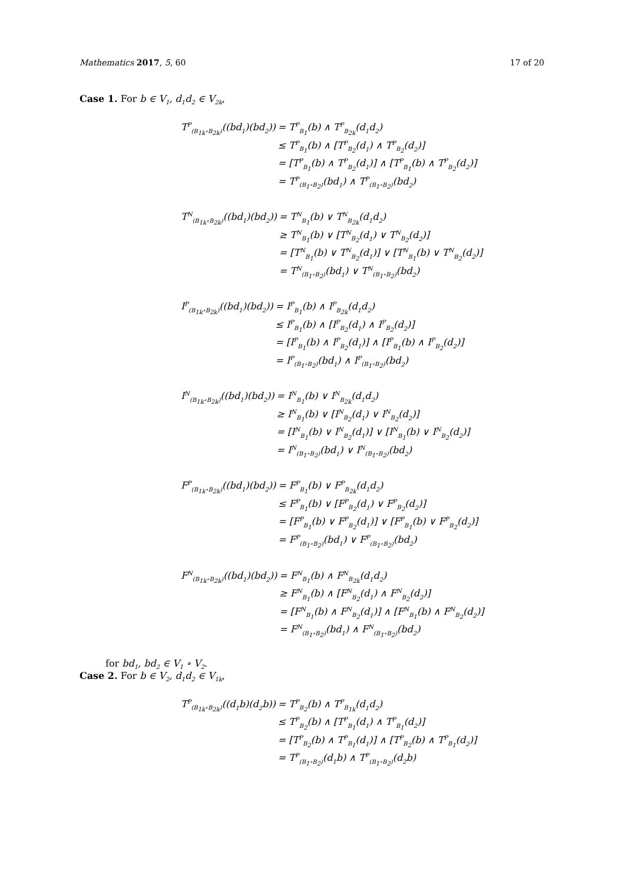Mathematics 2017, 5, 60 17 of 20
Case 1. For b ∈ V<sub>1</sub>, d<sub>1</sub>d<sub>2</sub> ∈ V<sub>2k</sub>,
| T<sup>P</sup><sub>(B<sub>1k</sub>∘B<sub>2k</sub>)</sub>((bd<sub>1</sub>)(bd<sub>2</sub>)) | = T<sup>P</sup><sub>B<sub>1</sub></sub>(b) ∧ T<sup>P</sup><sub>B<sub>2k</sub></sub>(d<sub>1</sub>d<sub>2</sub>) |
| | ≤ T<sup>P</sup><sub>B<sub>1</sub></sub>(b) ∧ [T<sup>P</sup><sub>B<sub>2</sub></sub>(d<sub>1</sub>) ∧ T<sup>P</sup><sub>B<sub>2</sub></sub>(d<sub>2</sub>)] |
| | = [T<sup>P</sup><sub>B<sub>1</sub></sub>(b) ∧ T<sup>P</sup><sub>B<sub>2</sub></sub>(d<sub>1</sub>)] ∧ [T<sup>P</sup><sub>B<sub>1</sub></sub>(b) ∧ T<sup>P</sup><sub>B<sub>2</sub></sub>(d<sub>2</sub>)] |
| | = T<sup>P</sup><sub>(B<sub>1</sub>∘B<sub>2</sub>)</sub>(bd<sub>1</sub>) ∧ T<sup>P</sup><sub>(B<sub>1</sub>∘B<sub>2</sub>)</sub>(bd<sub>2</sub>) |
| T<sup>N</sup><sub>(B<sub>1k</sub>∘B<sub>2k</sub>)</sub>((bd<sub>1</sub>)(bd<sub>2</sub>)) | = T<sup>N</sup><sub>B<sub>1</sub></sub>(b) ∨ T<sup>N</sup><sub>B<sub>2k</sub></sub>(d<sub>1</sub>d<sub>2</sub>) |
| | ≥ T<sup>N</sup><sub>B<sub>1</sub></sub>(b) ∨ [T<sup>N</sup><sub>B<sub>2</sub></sub>(d<sub>1</sub>) ∨ T<sup>N</sup><sub>B<sub>2</sub></sub>(d<sub>2</sub>)] |
| | = [T<sup>N</sup><sub>B<sub>1</sub></sub>(b) ∨ T<sup>N</sup><sub>B<sub>2</sub></sub>(d<sub>1</sub>)] ∨ [T<sup>N</sup><sub>B<sub>1</sub></sub>(b) ∨ T<sup>N</sup><sub>B<sub>2</sub></sub>(d<sub>2</sub>)] |
| | = T<sup>N</sup><sub>(B<sub>1</sub>∘B<sub>2</sub>)</sub>(bd<sub>1</sub>) ∨ T<sup>N</sup><sub>(B<sub>1</sub>∘B<sub>2</sub>)</sub>(bd<sub>2</sub>) |
| I<sup>P</sup><sub>(B<sub>1k</sub>∘B<sub>2k</sub>)</sub>((bd<sub>1</sub>)(bd<sub>2</sub>)) | = I<sup>P</sup><sub>B<sub>1</sub></sub>(b) ∧ I<sup>P</sup><sub>B<sub>2k</sub></sub>(d<sub>1</sub>d<sub>2</sub>) |
| | ≤ I<sup>P</sup><sub>B<sub>1</sub></sub>(b) ∧ [I<sup>P</sup><sub>B<sub>2</sub></sub>(d<sub>1</sub>) ∧ I<sup>P</sup><sub>B<sub>2</sub></sub>(d<sub>2</sub>)] |
| | = [I<sup>P</sup><sub>B<sub>1</sub></sub>(b) ∧ I<sup>P</sup><sub>B<sub>2</sub></sub>(d<sub>1</sub>)] ∧ [I<sup>P</sup><sub>B<sub>1</sub></sub>(b) ∧ I<sup>P</sup><sub>B<sub>2</sub></sub>(d<sub>2</sub>)] |
| | = I<sup>P</sup><sub>(B<sub>1</sub>∘B<sub>2</sub>)</sub>(bd<sub>1</sub>) ∧ I<sup>P</sup><sub>(B<sub>1</sub>∘B<sub>2</sub>)</sub>(bd<sub>2</sub>) |
| I<sup>N</sup><sub>(B<sub>1k</sub>∘B<sub>2k</sub>)</sub>((bd<sub>1</sub>)(bd<sub>2</sub>)) | = I<sup>N</sup><sub>B<sub>1</sub></sub>(b) ∨ I<sup>N</sup><sub>B<sub>2k</sub></sub>(d<sub>1</sub>d<sub>2</sub>) |
| | ≥ I<sup>N</sup><sub>B<sub>1</sub></sub>(b) ∨ [I<sup>N</sup><sub>B<sub>2</sub></sub>(d<sub>1</sub>) ∨ I<sup>N</sup><sub>B<sub>2</sub></sub>(d<sub>2</sub>)] |
| | = [I<sup>N</sup><sub>B<sub>1</sub></sub>(b) ∨ I<sup>N</sup><sub>B<sub>2</sub></sub>(d<sub>1</sub>)] ∨ [I<sup>N</sup><sub>B<sub>1</sub></sub>(b) ∨ I<sup>N</sup><sub>B<sub>2</sub></sub>(d<sub>2</sub>)] |
| | = I<sup>N</sup><sub>(B<sub>1</sub>∘B<sub>2</sub>)</sub>(bd<sub>1</sub>) ∨ I<sup>N</sup><sub>(B<sub>1</sub>∘B<sub>2</sub>)</sub>(bd<sub>2</sub>) |
| F<sup>P</sup><sub>(B<sub>1k</sub>∘B<sub>2k</sub>)</sub>((bd<sub>1</sub>)(bd<sub>2</sub>)) | = F<sup>P</sup><sub>B<sub>1</sub></sub>(b) ∨ F<sup>P</sup><sub>B<sub>2k</sub></sub>(d<sub>1</sub>d<sub>2</sub>) |
| | ≤ F<sup>P</sup><sub>B<sub>1</sub></sub>(b) ∨ [F<sup>P</sup><sub>B<sub>2</sub></sub>(d<sub>1</sub>) ∨ F<sup>P</sup><sub>B<sub>2</sub></sub>(d<sub>2</sub>)] |
| | = [F<sup>P</sup><sub>B<sub>1</sub></sub>(b) ∨ F<sup>P</sup><sub>B<sub>2</sub></sub>(d<sub>1</sub>)] ∨ [F<sup>P</sup><sub>B<sub>1</sub></sub>(b) ∨ F<sup>P</sup><sub>B<sub>2</sub></sub>(d<sub>2</sub>)] |
| | = F<sup>P</sup><sub>(B<sub>1</sub>∘B<sub>2</sub>)</sub>(bd<sub>1</sub>) ∨ F<sup>P</sup><sub>(B<sub>1</sub>∘B<sub>2</sub>)</sub>(bd<sub>2</sub>) |
| F<sup>N</sup><sub>(B<sub>1k</sub>∘B<sub>2k</sub>)</sub>((bd<sub>1</sub>)(bd<sub>2</sub>)) | = F<sup>N</sup><sub>B<sub>1</sub></sub>(b) ∧ F<sup>N</sup><sub>B<sub>2k</sub></sub>(d<sub>1</sub>d<sub>2</sub>) |
| | ≥ F<sup>N</sup><sub>B<sub>1</sub></sub>(b) ∧ [F<sup>N</sup><sub>B<sub>2</sub></sub>(d<sub>1</sub>) ∧ F<sup>N</sup><sub>B<sub>2</sub></sub>(d<sub>2</sub>)] |
| | = [F<sup>N</sup><sub>B<sub>1</sub></sub>(b) ∧ F<sup>N</sup><sub>B<sub>2</sub></sub>(d<sub>1</sub>)] ∧ [F<sup>N</sup><sub>B<sub>1</sub></sub>(b) ∧ F<sup>N</sup><sub>B<sub>2</sub></sub>(d<sub>2</sub>)] |
| | = F<sup>N</sup><sub>(B<sub>1</sub>∘B<sub>2</sub>)</sub>(bd<sub>1</sub>) ∧ F<sup>N</sup><sub>(B<sub>1</sub>∘B<sub>2</sub>)</sub>(bd<sub>2</sub>) |
for bd<sub>1</sub>, bd<sub>2</sub> ∈ V<sub>1</sub> ∘ V<sub>2</sub>.
Case 2. For b ∈ V<sub>2</sub>, d<sub>1</sub>d<sub>2</sub> ∈ V<sub>1k</sub>,
| T<sup>P</sup><sub>(B<sub>1k</sub>∘B<sub>2k</sub>)</sub>((d<sub>1</sub>b)(d<sub>2</sub>b)) | = T<sup>P</sup><sub>B<sub>2</sub></sub>(b) ∧ T<sup>P</sup><sub>B<sub>1k</sub></sub>(d<sub>1</sub>d<sub>2</sub>) |
| | ≤ T<sup>P</sup><sub>B<sub>2</sub></sub>(b) ∧ [T<sup>P</sup><sub>B<sub>1</sub></sub>(d<sub>1</sub>) ∧ T<sup>P</sup><sub>B<sub>1</sub></sub>(d<sub>2</sub>)] |
| | = [T<sup>P</sup><sub>B<sub>2</sub></sub>(b) ∧ T<sup>P</sup><sub>B<sub>1</sub></sub>(d<sub>1</sub>)] ∧ [T<sup>P</sup><sub>B<sub>2</sub></sub>(b) ∧ T<sup>P</sup><sub>B<sub>1</sub></sub>(d<sub>2</sub>)] |
| | = T<sup>P</sup><sub>(B<sub>1</sub>∘B<sub>2</sub>)</sub>(d<sub>1</sub>b) ∧ T<sup>P</sup><sub>(B<sub>1</sub>∘B<sub>2</sub>)</sub>(d<sub>2</sub>b) |